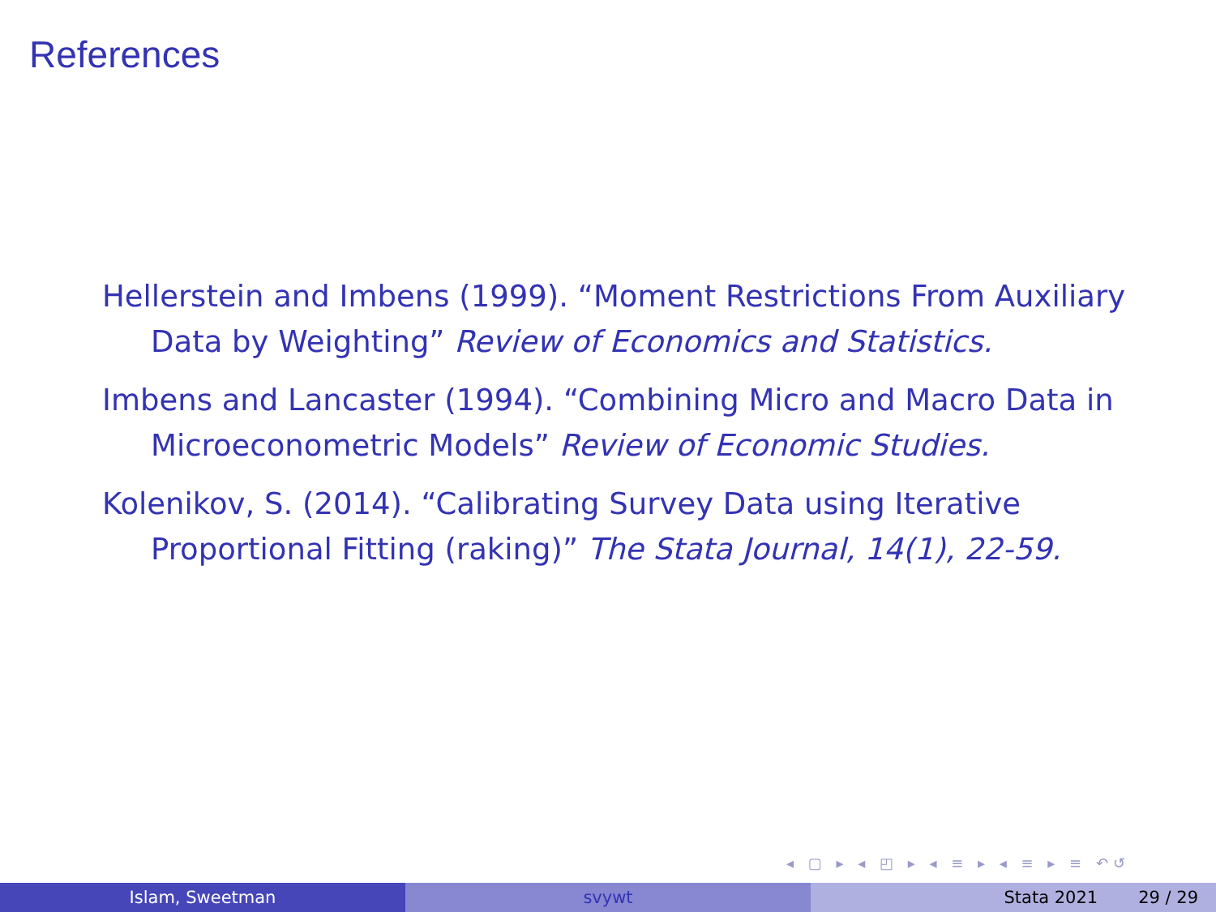References
Hellerstein and Imbens (1999). “Moment Restrictions From Auxiliary Data by Weighting” Review of Economics and Statistics.
Imbens and Lancaster (1994). “Combining Micro and Macro Data in Microeconometric Models” Review of Economic Studies.
Kolenikov, S. (2014). “Calibrating Survey Data using Iterative Proportional Fitting (raking)” The Stata Journal, 14(1), 22-59.
◂ ▢ ▸ ◂ ◰ ▸ ◂ ≡ ▸ ◂ ≡ ▸ ≡ ↶↺
Islam, Sweetman svywt Stata 2021 29 / 29